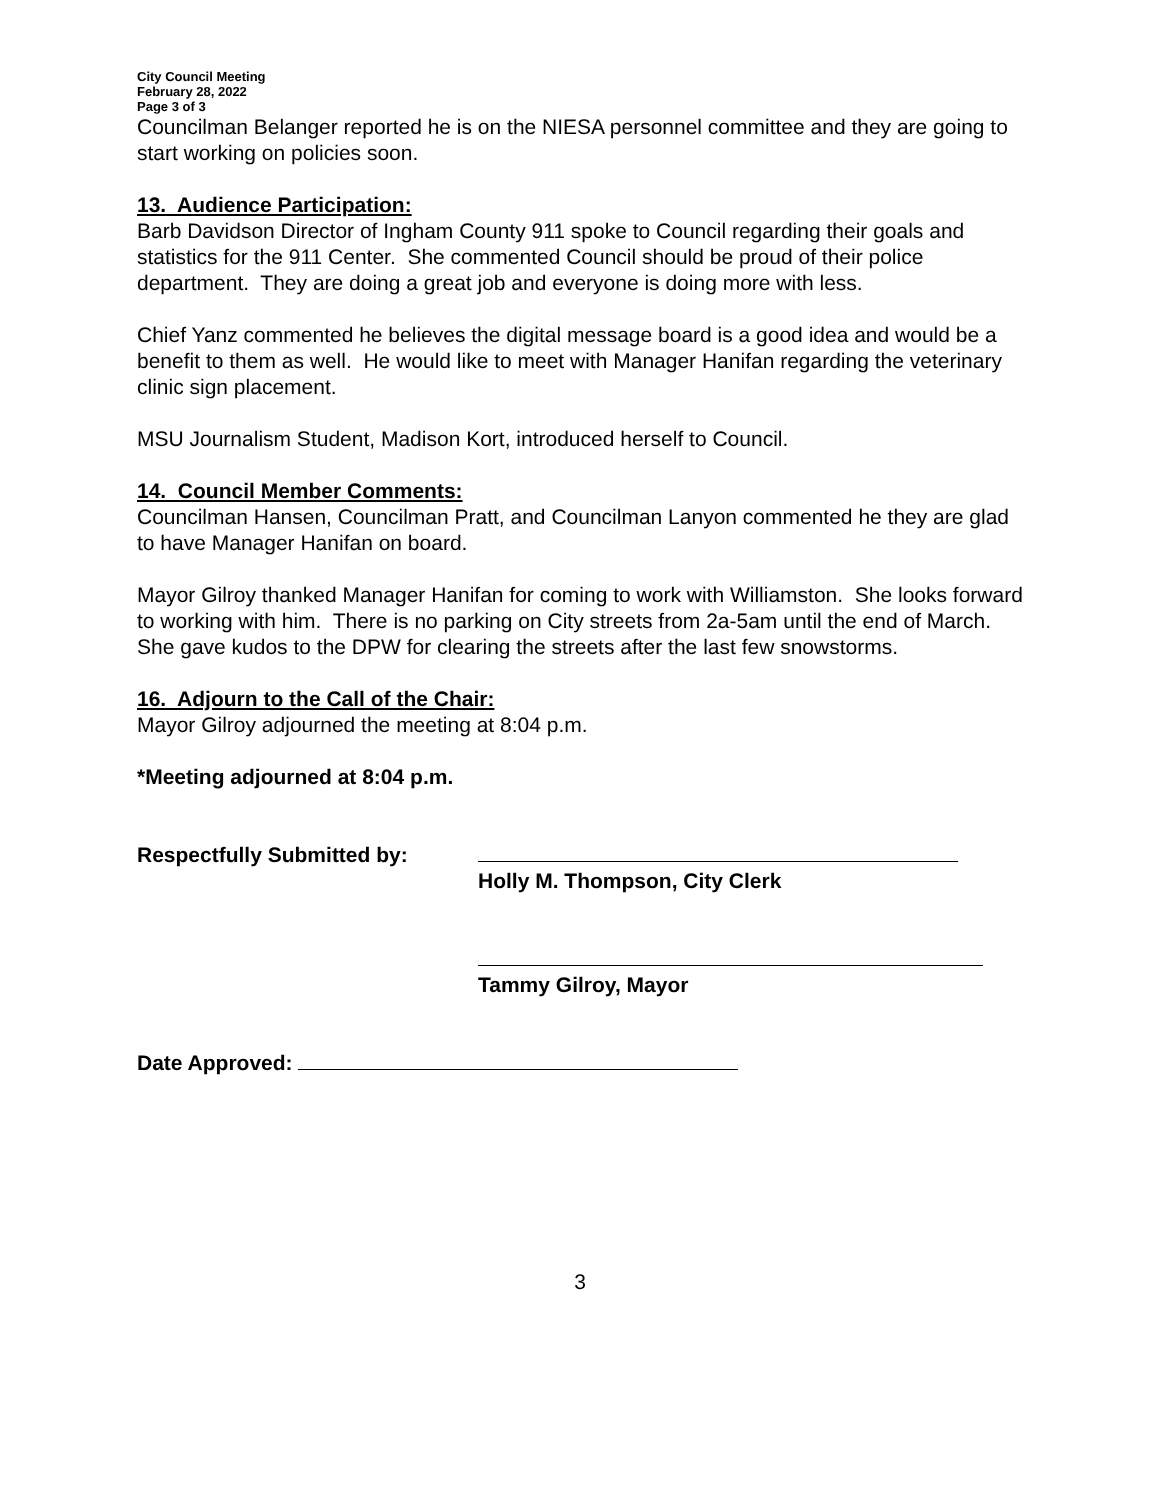City Council Meeting
February 28, 2022
Page 3 of 3
Councilman Belanger reported he is on the NIESA personnel committee and they are going to start working on policies soon.
13. Audience Participation:
Barb Davidson Director of Ingham County 911 spoke to Council regarding their goals and statistics for the 911 Center. She commented Council should be proud of their police department. They are doing a great job and everyone is doing more with less.
Chief Yanz commented he believes the digital message board is a good idea and would be a benefit to them as well. He would like to meet with Manager Hanifan regarding the veterinary clinic sign placement.
MSU Journalism Student, Madison Kort, introduced herself to Council.
14. Council Member Comments:
Councilman Hansen, Councilman Pratt, and Councilman Lanyon commented he they are glad to have Manager Hanifan on board.
Mayor Gilroy thanked Manager Hanifan for coming to work with Williamston. She looks forward to working with him. There is no parking on City streets from 2a-5am until the end of March. She gave kudos to the DPW for clearing the streets after the last few snowstorms.
16. Adjourn to the Call of the Chair:
Mayor Gilroy adjourned the meeting at 8:04 p.m.
*Meeting adjourned at 8:04 p.m.
Respectfully Submitted by:
Holly M. Thompson, City Clerk
Tammy Gilroy, Mayor
Date Approved:
3